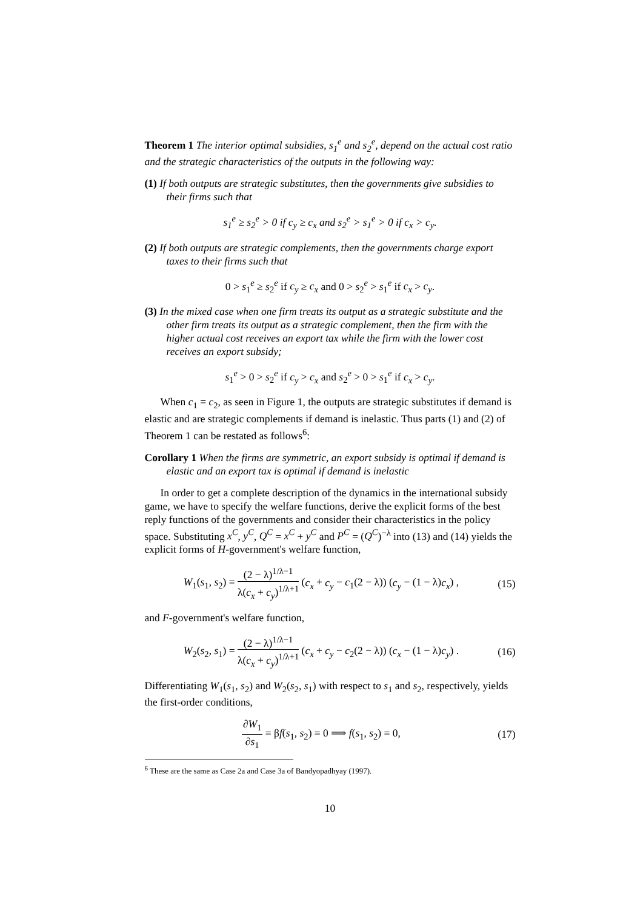Theorem 1 The interior optimal subsidies, s<sub>1</sub><sup>e</sup> and s<sub>2</sub><sup>e</sup>, depend on the actual cost ratio and the strategic characteristics of the outputs in the following way:
(1) If both outputs are strategic substitutes, then the governments give subsidies to their firms such that
s<sub>1</sub><sup>e</sup> ≥ s<sub>2</sub><sup>e</sup> > 0 if c<sub>y</sub> ≥ c<sub>x</sub> and s<sub>2</sub><sup>e</sup> > s<sub>1</sub><sup>e</sup> > 0 if c<sub>x</sub> > c<sub>y</sub>.
(2) If both outputs are strategic complements, then the governments charge export taxes to their firms such that
0 > s<sub>1</sub><sup>e</sup> ≥ s<sub>2</sub><sup>e</sup> if c<sub>y</sub> ≥ c<sub>x</sub> and 0 > s<sub>2</sub><sup>e</sup> > s<sub>1</sub><sup>e</sup> if c<sub>x</sub> > c<sub>y</sub>.
(3) In the mixed case when one firm treats its output as a strategic substitute and the other firm treats its output as a strategic complement, then the firm with the higher actual cost receives an export tax while the firm with the lower cost receives an export subsidy;
s<sub>1</sub><sup>e</sup> > 0 > s<sub>2</sub><sup>e</sup> if c<sub>y</sub> > c<sub>x</sub> and s<sub>2</sub><sup>e</sup> > 0 > s<sub>1</sub><sup>e</sup> if c<sub>x</sub> > c<sub>y</sub>.
When c<sub>1</sub> = c<sub>2</sub>, as seen in Figure 1, the outputs are strategic substitutes if demand is elastic and are strategic complements if demand is inelastic. Thus parts (1) and (2) of Theorem 1 can be restated as follows<sup>6</sup>:
Corollary 1 When the firms are symmetric, an export subsidy is optimal if demand is elastic and an export tax is optimal if demand is inelastic
In order to get a complete description of the dynamics in the international subsidy game, we have to specify the welfare functions, derive the explicit forms of the best reply functions of the governments and consider their characteristics in the policy space. Substituting x<sup>C</sup>, y<sup>C</sup>, Q<sup>C</sup> = x<sup>C</sup> + y<sup>C</sup> and P<sup>C</sup> = (Q<sup>C</sup>)<sup>−λ</sup> into (13) and (14) yields the explicit forms of H-government's welfare function,
W<sub>1</sub>(s<sub>1</sub>, s<sub>2</sub>) = (2 − λ)<sup>1/λ−1</sup> λ(c<sub>x</sub> + c<sub>y</sub>)<sup>1/λ+1</sup> (c<sub>x</sub> + c<sub>y</sub> − c<sub>1</sub>(2 − λ)) (c<sub>y</sub> − (1 − λ)c<sub>x</sub>) ,
(15)
and F-government's welfare function,
W<sub>2</sub>(s<sub>2</sub>, s<sub>1</sub>) = (2 − λ)<sup>1/λ−1</sup> λ(c<sub>x</sub> + c<sub>y</sub>)<sup>1/λ+1</sup> (c<sub>x</sub> + c<sub>y</sub> − c<sub>2</sub>(2 − λ)) (c<sub>x</sub> − (1 − λ)c<sub>y</sub>) .
(16)
Differentiating W<sub>1</sub>(s<sub>1</sub>, s<sub>2</sub>) and W<sub>2</sub>(s<sub>2</sub>, s<sub>1</sub>) with respect to s<sub>1</sub> and s<sub>2</sub>, respectively, yields the first-order conditions,
∂W<sub>1</sub> ∂s<sub>1</sub> = βf(s<sub>1</sub>, s<sub>2</sub>) = 0 ⟹ f(s<sub>1</sub>, s<sub>2</sub>) = 0,
(17)
<sup>6</sup> These are the same as Case 2a and Case 3a of Bandyopadhyay (1997).
10